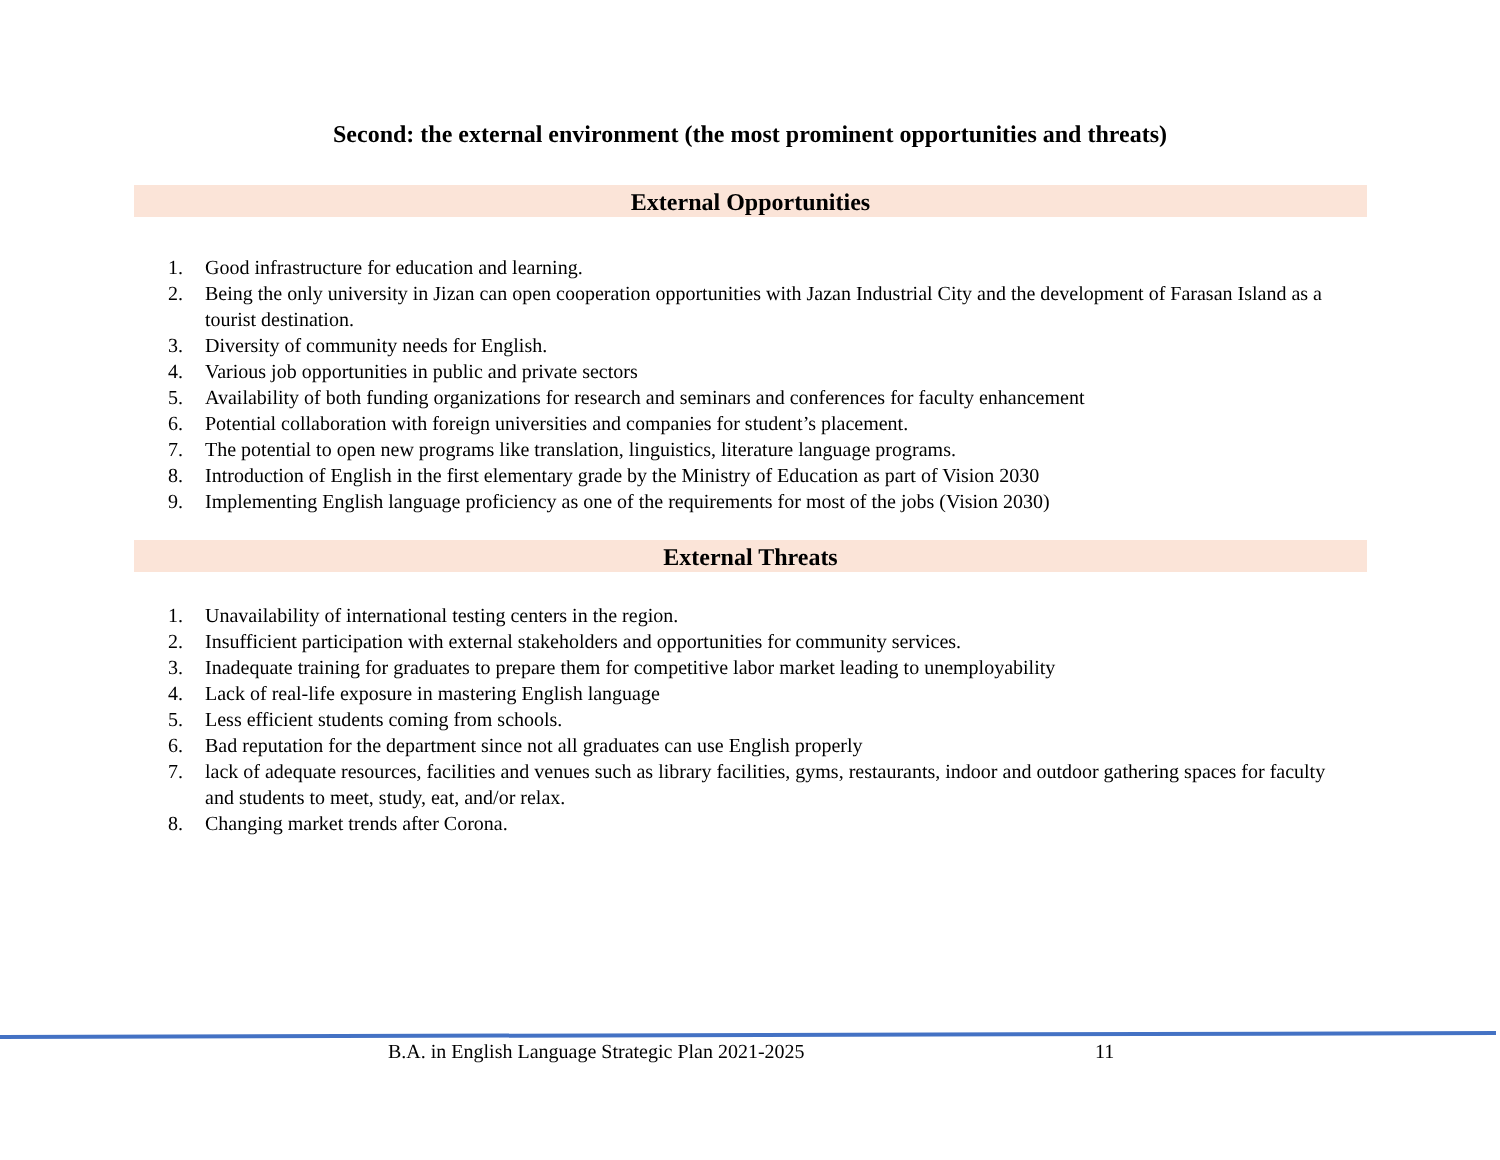Second: the external environment (the most prominent opportunities and threats)
External Opportunities
1. Good infrastructure for education and learning.
2. Being the only university in Jizan can open cooperation opportunities with Jazan Industrial City and the development of Farasan Island as a tourist destination.
3. Diversity of community needs for English.
4. Various job opportunities in public and private sectors
5. Availability of both funding organizations for research and seminars and conferences for faculty enhancement
6. Potential collaboration with foreign universities and companies for student’s placement.
7. The potential to open new programs like translation, linguistics, literature language programs.
8. Introduction of English in the first elementary grade by the Ministry of Education as part of Vision 2030
9. Implementing English language proficiency as one of the requirements for most of the jobs (Vision 2030)
External Threats
1. Unavailability of international testing centers in the region.
2. Insufficient participation with external stakeholders and opportunities for community services.
3. Inadequate training for graduates to prepare them for competitive labor market leading to unemployability
4. Lack of real-life exposure in mastering English language
5. Less efficient students coming from schools.
6. Bad reputation for the department since not all graduates can use English properly
7. lack of adequate resources, facilities and venues such as library facilities, gyms, restaurants, indoor and outdoor gathering spaces for faculty and students to meet, study, eat, and/or relax.
8. Changing market trends after Corona.
B.A. in English Language Strategic Plan 2021-2025
11